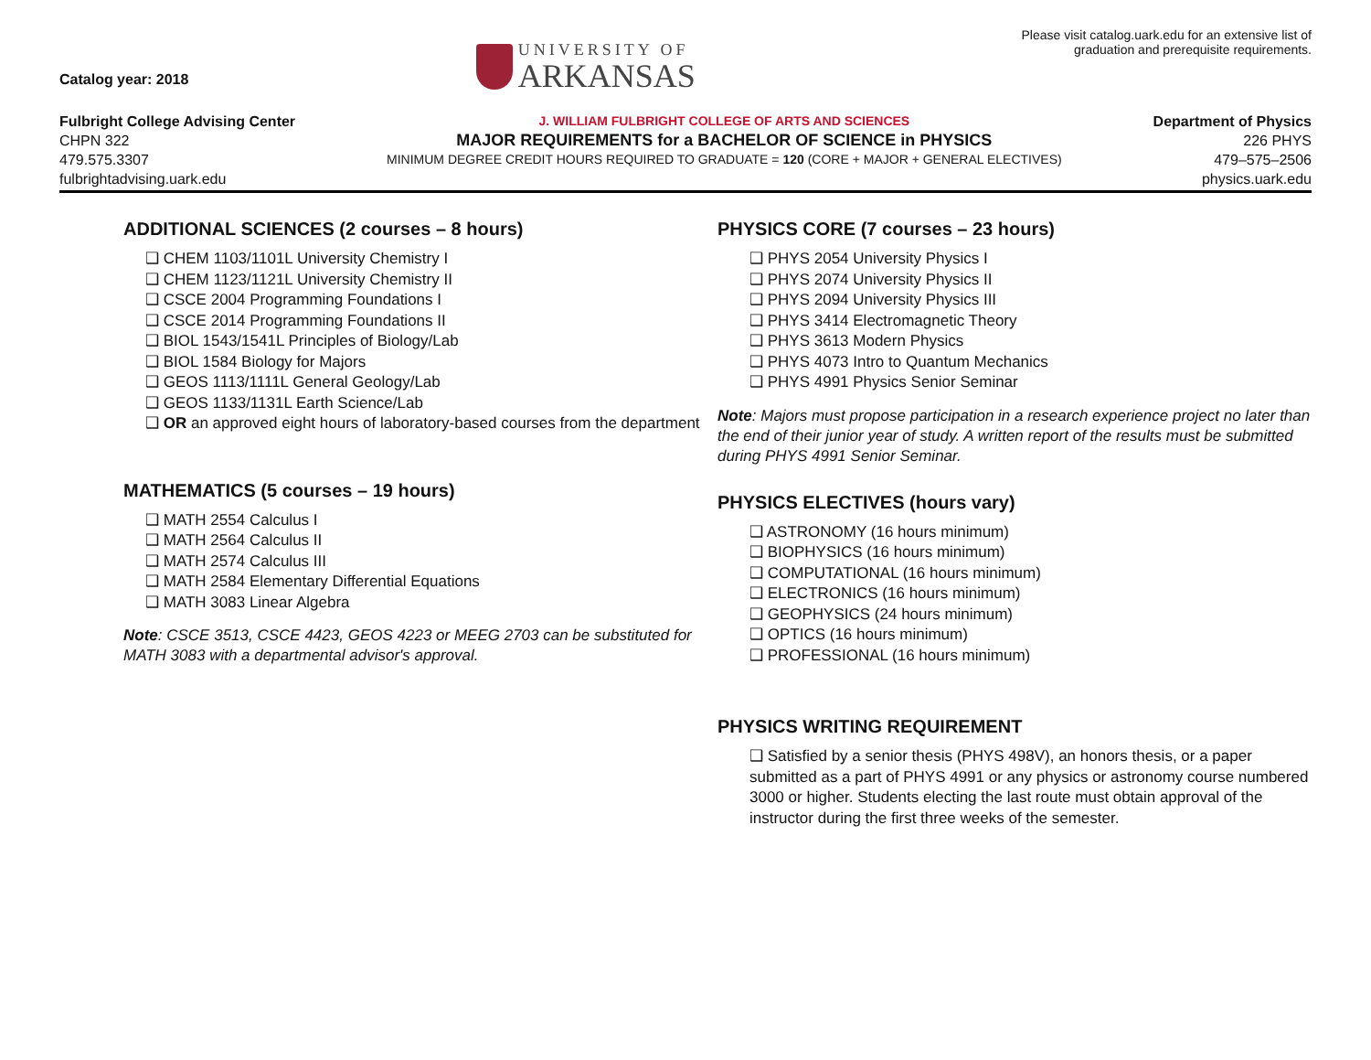Catalog year: 2018
UNIVERSITY OF
ARKANSAS
Please visit catalog.uark.edu for an extensive list of graduation and prerequisite requirements.
Fulbright College Advising Center
CHPN 322
479.575.3307
fulbrightadvising.uark.edu
J. WILLIAM FULBRIGHT COLLEGE OF ARTS AND SCIENCES
MAJOR REQUIREMENTS for a BACHELOR OF SCIENCE in PHYSICS
MINIMUM DEGREE CREDIT HOURS REQUIRED TO GRADUATE = 120 (CORE + MAJOR + GENERAL ELECTIVES)
Department of Physics
226 PHYS
479–575–2506
physics.uark.edu
ADDITIONAL SCIENCES (2 courses – 8 hours)
❑ CHEM 1103/1101L University Chemistry I
❑ CHEM 1123/1121L University Chemistry II
❑ CSCE 2004 Programming Foundations I
❑ CSCE 2014 Programming Foundations II
❑ BIOL 1543/1541L Principles of Biology/Lab
❑ BIOL 1584 Biology for Majors
❑ GEOS 1113/1111L General Geology/Lab
❑ GEOS 1133/1131L Earth Science/Lab
❑ OR an approved eight hours of laboratory-based courses from the department
MATHEMATICS (5 courses – 19 hours)
❑ MATH 2554 Calculus I
❑ MATH 2564 Calculus II
❑ MATH 2574 Calculus III
❑ MATH 2584 Elementary Differential Equations
❑ MATH 3083 Linear Algebra
Note: CSCE 3513, CSCE 4423, GEOS 4223 or MEEG 2703 can be substituted for MATH 3083 with a departmental advisor's approval.
PHYSICS CORE (7 courses – 23 hours)
❑ PHYS 2054 University Physics I
❑ PHYS 2074 University Physics II
❑ PHYS 2094 University Physics III
❑ PHYS 3414 Electromagnetic Theory
❑ PHYS 3613 Modern Physics
❑ PHYS 4073 Intro to Quantum Mechanics
❑ PHYS 4991 Physics Senior Seminar
Note: Majors must propose participation in a research experience project no later than the end of their junior year of study. A written report of the results must be submitted during PHYS 4991 Senior Seminar.
PHYSICS ELECTIVES (hours vary)
❑ ASTRONOMY (16 hours minimum)
❑ BIOPHYSICS (16 hours minimum)
❑ COMPUTATIONAL (16 hours minimum)
❑ ELECTRONICS (16 hours minimum)
❑ GEOPHYSICS (24 hours minimum)
❑ OPTICS (16 hours minimum)
❑ PROFESSIONAL (16 hours minimum)
PHYSICS WRITING REQUIREMENT
❑ Satisfied by a senior thesis (PHYS 498V), an honors thesis, or a paper submitted as a part of PHYS 4991 or any physics or astronomy course numbered 3000 or higher. Students electing the last route must obtain approval of the instructor during the first three weeks of the semester.